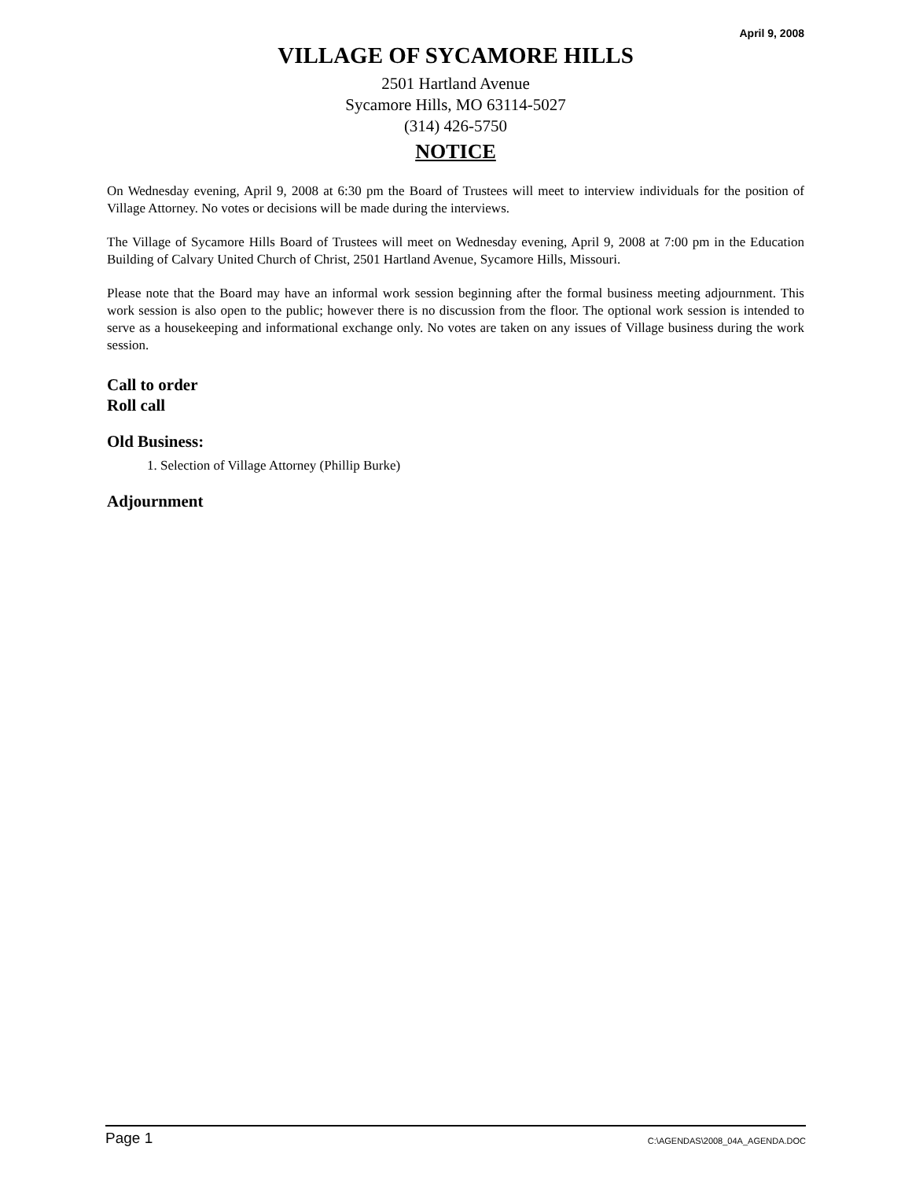April 9, 2008
VILLAGE OF SYCAMORE HILLS
2501 Hartland Avenue
Sycamore Hills, MO 63114-5027
(314) 426-5750
NOTICE
On Wednesday evening, April 9, 2008 at 6:30 pm the Board of Trustees will meet to interview individuals for the position of Village Attorney. No votes or decisions will be made during the interviews.
The Village of Sycamore Hills Board of Trustees will meet on Wednesday evening, April 9, 2008 at 7:00 pm in the Education Building of Calvary United Church of Christ, 2501 Hartland Avenue, Sycamore Hills, Missouri.
Please note that the Board may have an informal work session beginning after the formal business meeting adjournment. This work session is also open to the public; however there is no discussion from the floor. The optional work session is intended to serve as a housekeeping and informational exchange only. No votes are taken on any issues of Village business during the work session.
Call to order
Roll call
Old Business:
1. Selection of Village Attorney (Phillip Burke)
Adjournment
Page 1 C:\AGENDAS\2008_04A_AGENDA.DOC